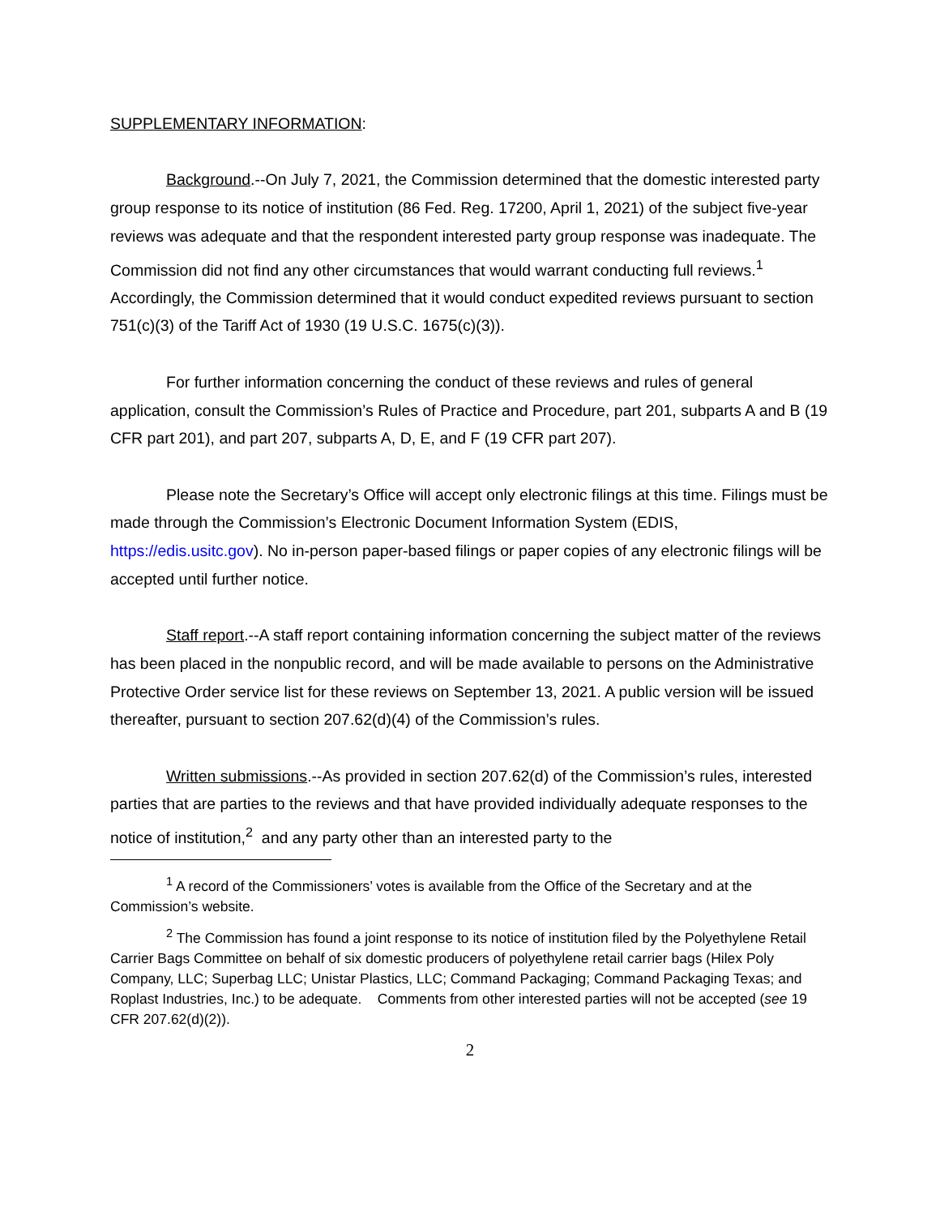SUPPLEMENTARY INFORMATION:
Background.--On July 7, 2021, the Commission determined that the domestic interested party group response to its notice of institution (86 Fed. Reg. 17200, April 1, 2021) of the subject five-year reviews was adequate and that the respondent interested party group response was inadequate. The Commission did not find any other circumstances that would warrant conducting full reviews.<sup>1</sup> Accordingly, the Commission determined that it would conduct expedited reviews pursuant to section 751(c)(3) of the Tariff Act of 1930 (19 U.S.C. 1675(c)(3)).
For further information concerning the conduct of these reviews and rules of general application, consult the Commission’s Rules of Practice and Procedure, part 201, subparts A and B (19 CFR part 201), and part 207, subparts A, D, E, and F (19 CFR part 207).
Please note the Secretary’s Office will accept only electronic filings at this time. Filings must be made through the Commission’s Electronic Document Information System (EDIS, https://edis.usitc.gov). No in-person paper-based filings or paper copies of any electronic filings will be accepted until further notice.
Staff report.--A staff report containing information concerning the subject matter of the reviews has been placed in the nonpublic record, and will be made available to persons on the Administrative Protective Order service list for these reviews on September 13, 2021. A public version will be issued thereafter, pursuant to section 207.62(d)(4) of the Commission’s rules.
Written submissions.--As provided in section 207.62(d) of the Commission’s rules, interested parties that are parties to the reviews and that have provided individually adequate responses to the notice of institution,<sup>2</sup> and any party other than an interested party to the
<sup>1</sup> A record of the Commissioners’ votes is available from the Office of the Secretary and at the Commission’s website.
<sup>2</sup> The Commission has found a joint response to its notice of institution filed by the Polyethylene Retail Carrier Bags Committee on behalf of six domestic producers of polyethylene retail carrier bags (Hilex Poly Company, LLC; Superbag LLC; Unistar Plastics, LLC; Command Packaging; Command Packaging Texas; and Roplast Industries, Inc.) to be adequate. Comments from other interested parties will not be accepted (see 19 CFR 207.62(d)(2)).
2